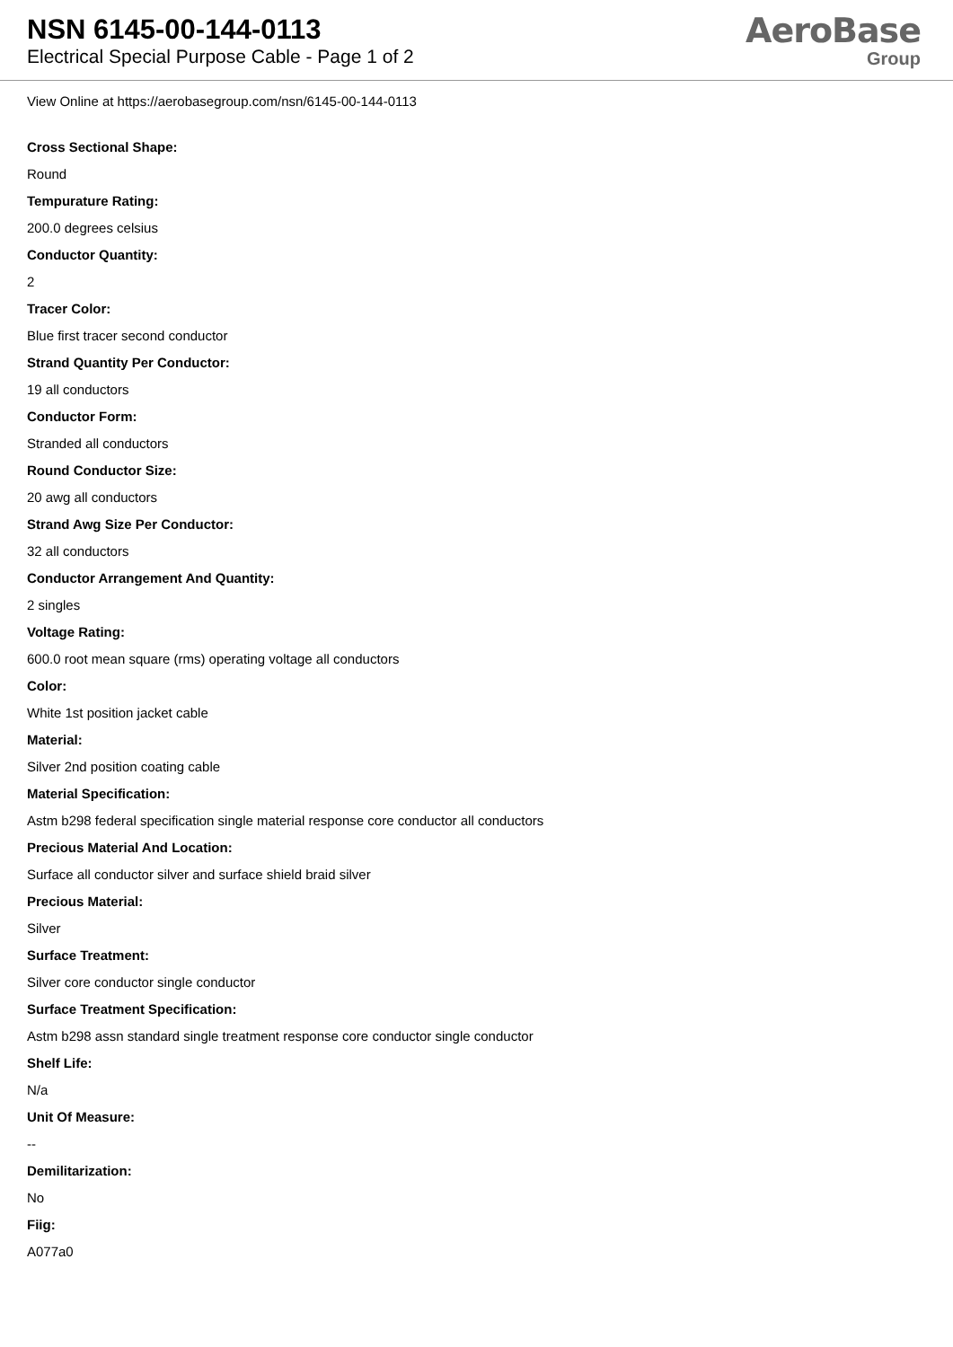NSN 6145-00-144-0113
Electrical Special Purpose Cable - Page 1 of 2
AeroBase
Group
View Online at https://aerobasegroup.com/nsn/6145-00-144-0113
Cross Sectional Shape:
Round
Tempurature Rating:
200.0 degrees celsius
Conductor Quantity:
2
Tracer Color:
Blue first tracer second conductor
Strand Quantity Per Conductor:
19 all conductors
Conductor Form:
Stranded all conductors
Round Conductor Size:
20 awg all conductors
Strand Awg Size Per Conductor:
32 all conductors
Conductor Arrangement And Quantity:
2 singles
Voltage Rating:
600.0 root mean square (rms) operating voltage all conductors
Color:
White 1st position jacket cable
Material:
Silver 2nd position coating cable
Material Specification:
Astm b298 federal specification single material response core conductor all conductors
Precious Material And Location:
Surface all conductor silver and surface shield braid silver
Precious Material:
Silver
Surface Treatment:
Silver core conductor single conductor
Surface Treatment Specification:
Astm b298 assn standard single treatment response core conductor single conductor
Shelf Life:
N/a
Unit Of Measure:
--
Demilitarization:
No
Fiig:
A077a0